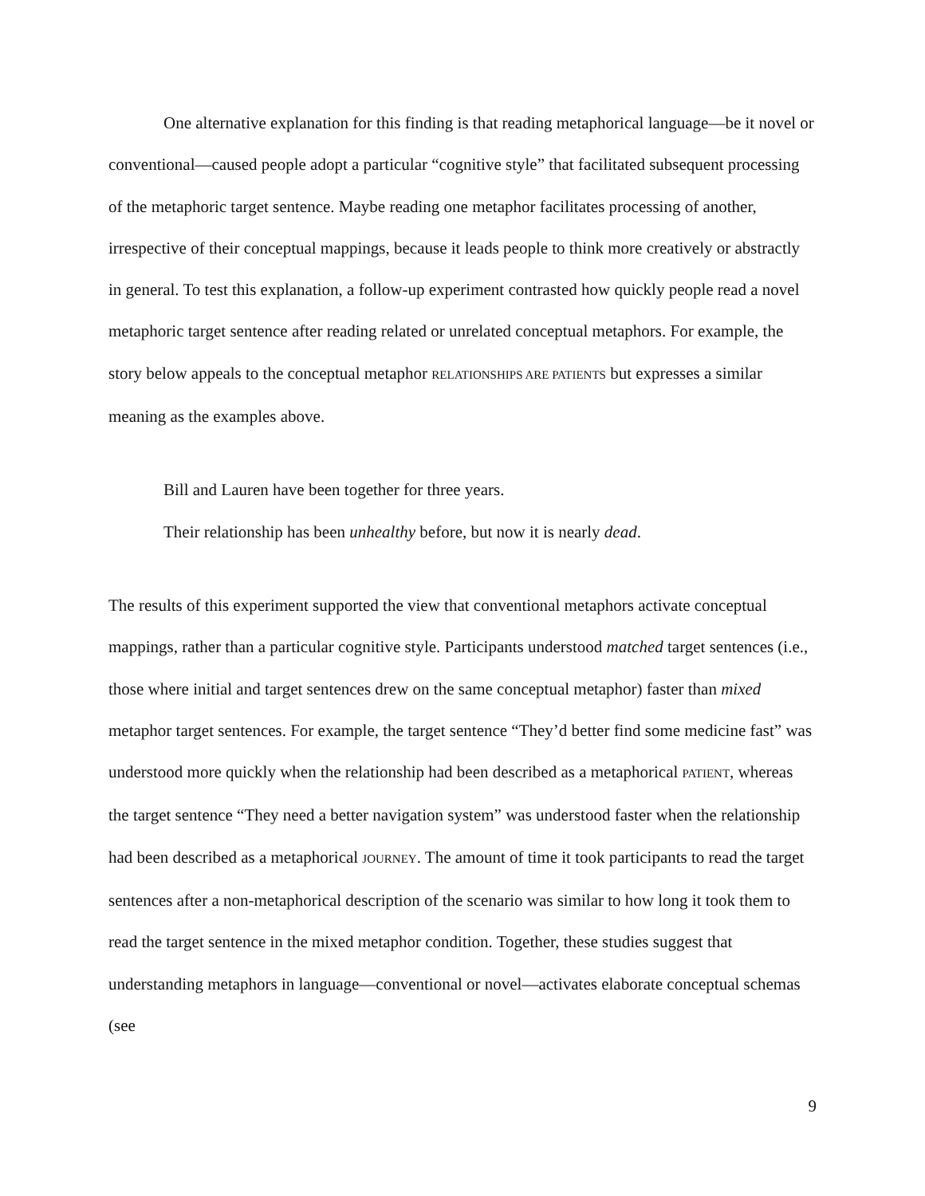One alternative explanation for this finding is that reading metaphorical language—be it novel or conventional—caused people adopt a particular “cognitive style” that facilitated subsequent processing of the metaphoric target sentence. Maybe reading one metaphor facilitates processing of another, irrespective of their conceptual mappings, because it leads people to think more creatively or abstractly in general. To test this explanation, a follow-up experiment contrasted how quickly people read a novel metaphoric target sentence after reading related or unrelated conceptual metaphors. For example, the story below appeals to the conceptual metaphor RELATIONSHIPS ARE PATIENTS but expresses a similar meaning as the examples above.
Bill and Lauren have been together for three years.
Their relationship has been unhealthy before, but now it is nearly dead.
The results of this experiment supported the view that conventional metaphors activate conceptual mappings, rather than a particular cognitive style. Participants understood matched target sentences (i.e., those where initial and target sentences drew on the same conceptual metaphor) faster than mixed metaphor target sentences. For example, the target sentence “They’d better find some medicine fast” was understood more quickly when the relationship had been described as a metaphorical PATIENT, whereas the target sentence “They need a better navigation system” was understood faster when the relationship had been described as a metaphorical JOURNEY. The amount of time it took participants to read the target sentences after a non-metaphorical description of the scenario was similar to how long it took them to read the target sentence in the mixed metaphor condition. Together, these studies suggest that understanding metaphors in language—conventional or novel—activates elaborate conceptual schemas (see
9